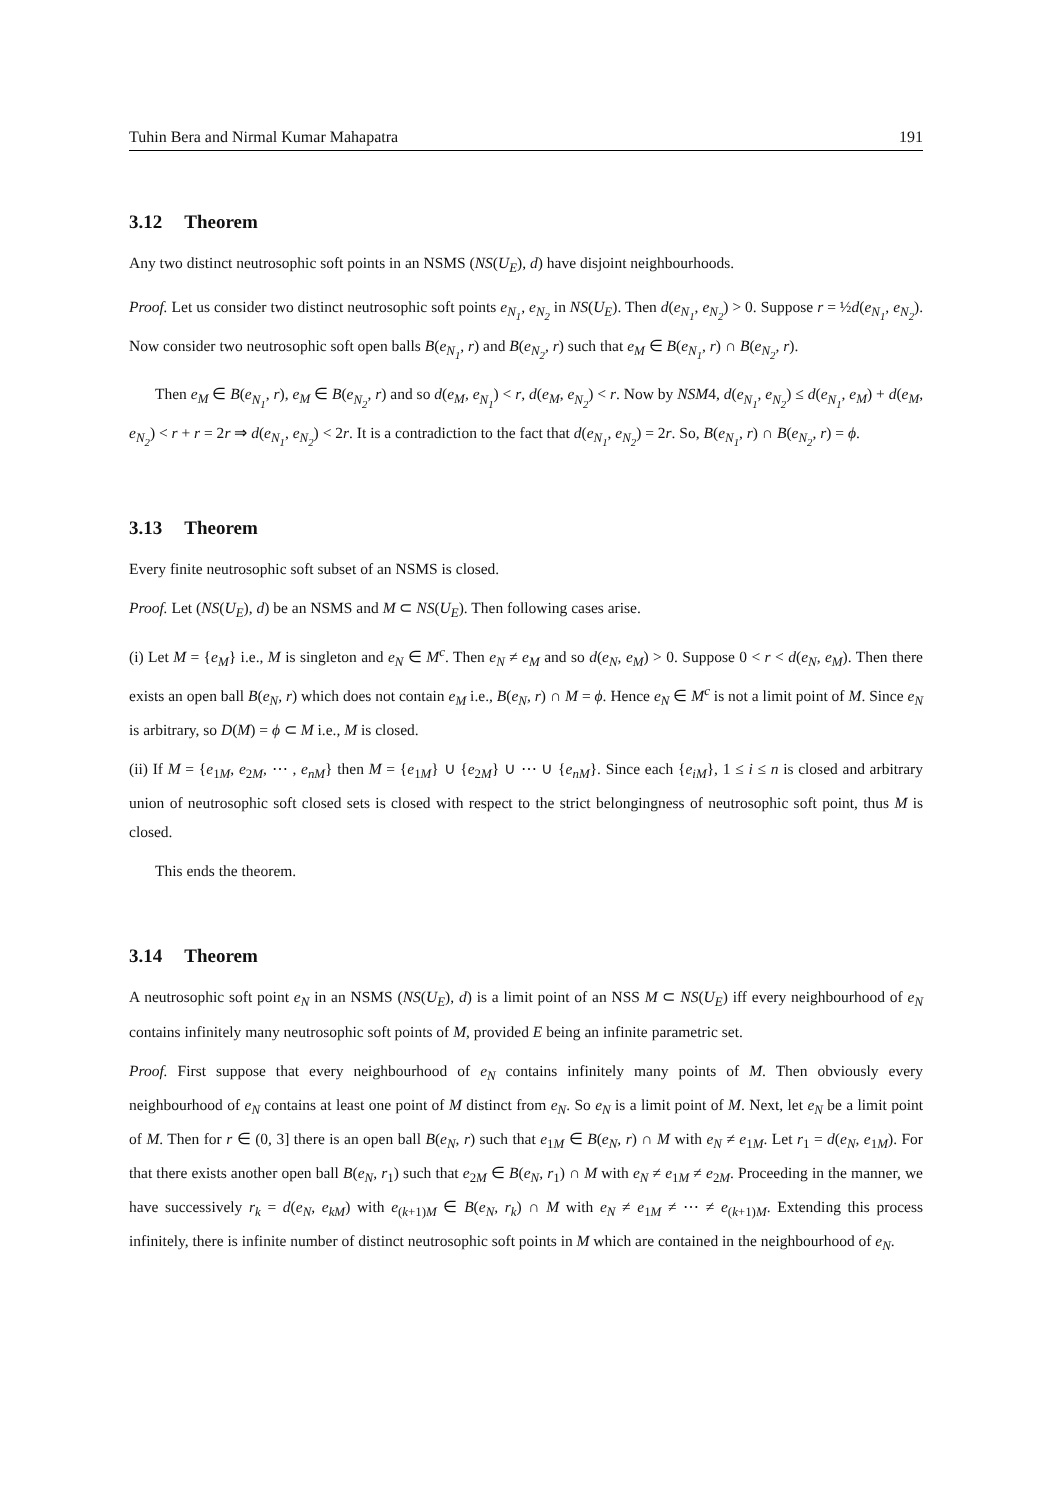Tuhin Bera and Nirmal Kumar Mahapatra 191
3.12 Theorem
Any two distinct neutrosophic soft points in an NSMS (NS(U<sub>E</sub>), d) have disjoint neighbourhoods.
Proof. Let us consider two distinct neutrosophic soft points e<sub>N<sub>1</sub></sub>, e<sub>N<sub>2</sub></sub> in NS(U<sub>E</sub>). Then d(e<sub>N<sub>1</sub></sub>, e<sub>N<sub>2</sub></sub>) > 0. Suppose r = ½d(e<sub>N<sub>1</sub></sub>, e<sub>N<sub>2</sub></sub>). Now consider two neutrosophic soft open balls B(e<sub>N<sub>1</sub></sub>, r) and B(e<sub>N<sub>2</sub></sub>, r) such that e<sub>M</sub> ∈ B(e<sub>N<sub>1</sub></sub>, r) ∩ B(e<sub>N<sub>2</sub></sub>, r).
Then e<sub>M</sub> ∈ B(e<sub>N<sub>1</sub></sub>, r), e<sub>M</sub> ∈ B(e<sub>N<sub>2</sub></sub>, r) and so d(e<sub>M</sub>, e<sub>N<sub>1</sub></sub>) < r, d(e<sub>M</sub>, e<sub>N<sub>2</sub></sub>) < r. Now by NSM4, d(e<sub>N<sub>1</sub></sub>, e<sub>N<sub>2</sub></sub>) ≤ d(e<sub>N<sub>1</sub></sub>, e<sub>M</sub>) + d(e<sub>M</sub>, e<sub>N<sub>2</sub></sub>) < r + r = 2r ⇒ d(e<sub>N<sub>1</sub></sub>, e<sub>N<sub>2</sub></sub>) < 2r. It is a contradiction to the fact that d(e<sub>N<sub>1</sub></sub>, e<sub>N<sub>2</sub></sub>) = 2r. So, B(e<sub>N<sub>1</sub></sub>, r) ∩ B(e<sub>N<sub>2</sub></sub>, r) = ϕ.
3.13 Theorem
Every finite neutrosophic soft subset of an NSMS is closed.
Proof. Let (NS(U<sub>E</sub>), d) be an NSMS and M ⊂ NS(U<sub>E</sub>). Then following cases arise.
(i) Let M = {e<sub>M</sub>} i.e., M is singleton and e<sub>N</sub> ∈ M<sup>c</sup>. Then e<sub>N</sub> ≠ e<sub>M</sub> and so d(e<sub>N</sub>, e<sub>M</sub>) > 0. Suppose 0 < r < d(e<sub>N</sub>, e<sub>M</sub>). Then there exists an open ball B(e<sub>N</sub>, r) which does not contain e<sub>M</sub> i.e., B(e<sub>N</sub>, r) ∩ M = ϕ. Hence e<sub>N</sub> ∈ M<sup>c</sup> is not a limit point of M. Since e<sub>N</sub> is arbitrary, so D(M) = ϕ ⊂ M i.e., M is closed.
(ii) If M = {e<sub>1M</sub>, e<sub>2M</sub>, ⋯ , e<sub>nM</sub>} then M = {e<sub>1M</sub>} ∪ {e<sub>2M</sub>} ∪ ⋯ ∪ {e<sub>nM</sub>}. Since each {e<sub>iM</sub>}, 1 ≤ i ≤ n is closed and arbitrary union of neutrosophic soft closed sets is closed with respect to the strict belongingness of neutrosophic soft point, thus M is closed.
This ends the theorem.
3.14 Theorem
A neutrosophic soft point e<sub>N</sub> in an NSMS (NS(U<sub>E</sub>), d) is a limit point of an NSS M ⊂ NS(U<sub>E</sub>) iff every neighbourhood of e<sub>N</sub> contains infinitely many neutrosophic soft points of M, provided E being an infinite parametric set.
Proof. First suppose that every neighbourhood of e<sub>N</sub> contains infinitely many points of M. Then obviously every neighbourhood of e<sub>N</sub> contains at least one point of M distinct from e<sub>N</sub>. So e<sub>N</sub> is a limit point of M. Next, let e<sub>N</sub> be a limit point of M. Then for r ∈ (0, 3] there is an open ball B(e<sub>N</sub>, r) such that e<sub>1M</sub> ∈ B(e<sub>N</sub>, r) ∩ M with e<sub>N</sub> ≠ e<sub>1M</sub>. Let r<sub>1</sub> = d(e<sub>N</sub>, e<sub>1M</sub>). For that there exists another open ball B(e<sub>N</sub>, r<sub>1</sub>) such that e<sub>2M</sub> ∈ B(e<sub>N</sub>, r<sub>1</sub>) ∩ M with e<sub>N</sub> ≠ e<sub>1M</sub> ≠ e<sub>2M</sub>. Proceeding in the manner, we have successively r<sub>k</sub> = d(e<sub>N</sub>, e<sub>kM</sub>) with e<sub>(k+1)M</sub> ∈ B(e<sub>N</sub>, r<sub>k</sub>) ∩ M with e<sub>N</sub> ≠ e<sub>1M</sub> ≠ ⋯ ≠ e<sub>(k+1)M</sub>. Extending this process infinitely, there is infinite number of distinct neutrosophic soft points in M which are contained in the neighbourhood of e<sub>N</sub>.